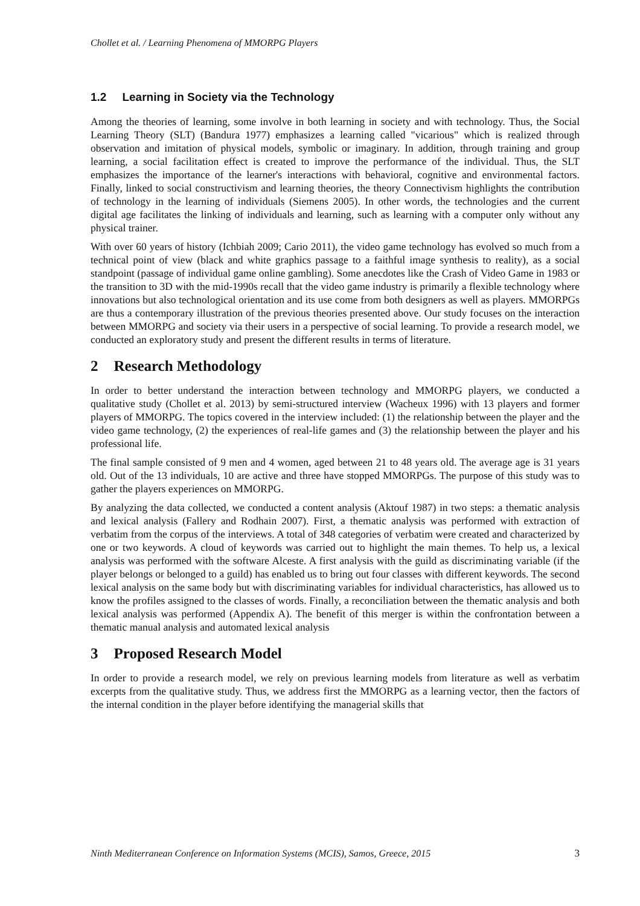Chollet et al. / Learning Phenomena of MMORPG Players
1.2 Learning in Society via the Technology
Among the theories of learning, some involve in both learning in society and with technology. Thus, the Social Learning Theory (SLT) (Bandura 1977) emphasizes a learning called "vicarious" which is realized through observation and imitation of physical models, symbolic or imaginary. In addition, through training and group learning, a social facilitation effect is created to improve the performance of the individual. Thus, the SLT emphasizes the importance of the learner's interactions with behavioral, cognitive and environmental factors. Finally, linked to social constructivism and learning theories, the theory Connectivism highlights the contribution of technology in the learning of individuals (Siemens 2005). In other words, the technologies and the current digital age facilitates the linking of individuals and learning, such as learning with a computer only without any physical trainer.
With over 60 years of history (Ichbiah 2009; Cario 2011), the video game technology has evolved so much from a technical point of view (black and white graphics passage to a faithful image synthesis to reality), as a social standpoint (passage of individual game online gambling). Some anecdotes like the Crash of Video Game in 1983 or the transition to 3D with the mid-1990s recall that the video game industry is primarily a flexible technology where innovations but also technological orientation and its use come from both designers as well as players. MMORPGs are thus a contemporary illustration of the previous theories presented above. Our study focuses on the interaction between MMORPG and society via their users in a perspective of social learning. To provide a research model, we conducted an exploratory study and present the different results in terms of literature.
2 Research Methodology
In order to better understand the interaction between technology and MMORPG players, we conducted a qualitative study (Chollet et al. 2013) by semi-structured interview (Wacheux 1996) with 13 players and former players of MMORPG. The topics covered in the interview included: (1) the relationship between the player and the video game technology, (2) the experiences of real-life games and (3) the relationship between the player and his professional life.
The final sample consisted of 9 men and 4 women, aged between 21 to 48 years old. The average age is 31 years old. Out of the 13 individuals, 10 are active and three have stopped MMORPGs. The purpose of this study was to gather the players experiences on MMORPG.
By analyzing the data collected, we conducted a content analysis (Aktouf 1987) in two steps: a thematic analysis and lexical analysis (Fallery and Rodhain 2007). First, a thematic analysis was performed with extraction of verbatim from the corpus of the interviews. A total of 348 categories of verbatim were created and characterized by one or two keywords. A cloud of keywords was carried out to highlight the main themes. To help us, a lexical analysis was performed with the software Alceste. A first analysis with the guild as discriminating variable (if the player belongs or belonged to a guild) has enabled us to bring out four classes with different keywords. The second lexical analysis on the same body but with discriminating variables for individual characteristics, has allowed us to know the profiles assigned to the classes of words. Finally, a reconciliation between the thematic analysis and both lexical analysis was performed (Appendix A). The benefit of this merger is within the confrontation between a thematic manual analysis and automated lexical analysis
3 Proposed Research Model
In order to provide a research model, we rely on previous learning models from literature as well as verbatim excerpts from the qualitative study. Thus, we address first the MMORPG as a learning vector, then the factors of the internal condition in the player before identifying the managerial skills that
Ninth Mediterranean Conference on Information Systems (MCIS), Samos, Greece, 2015 3